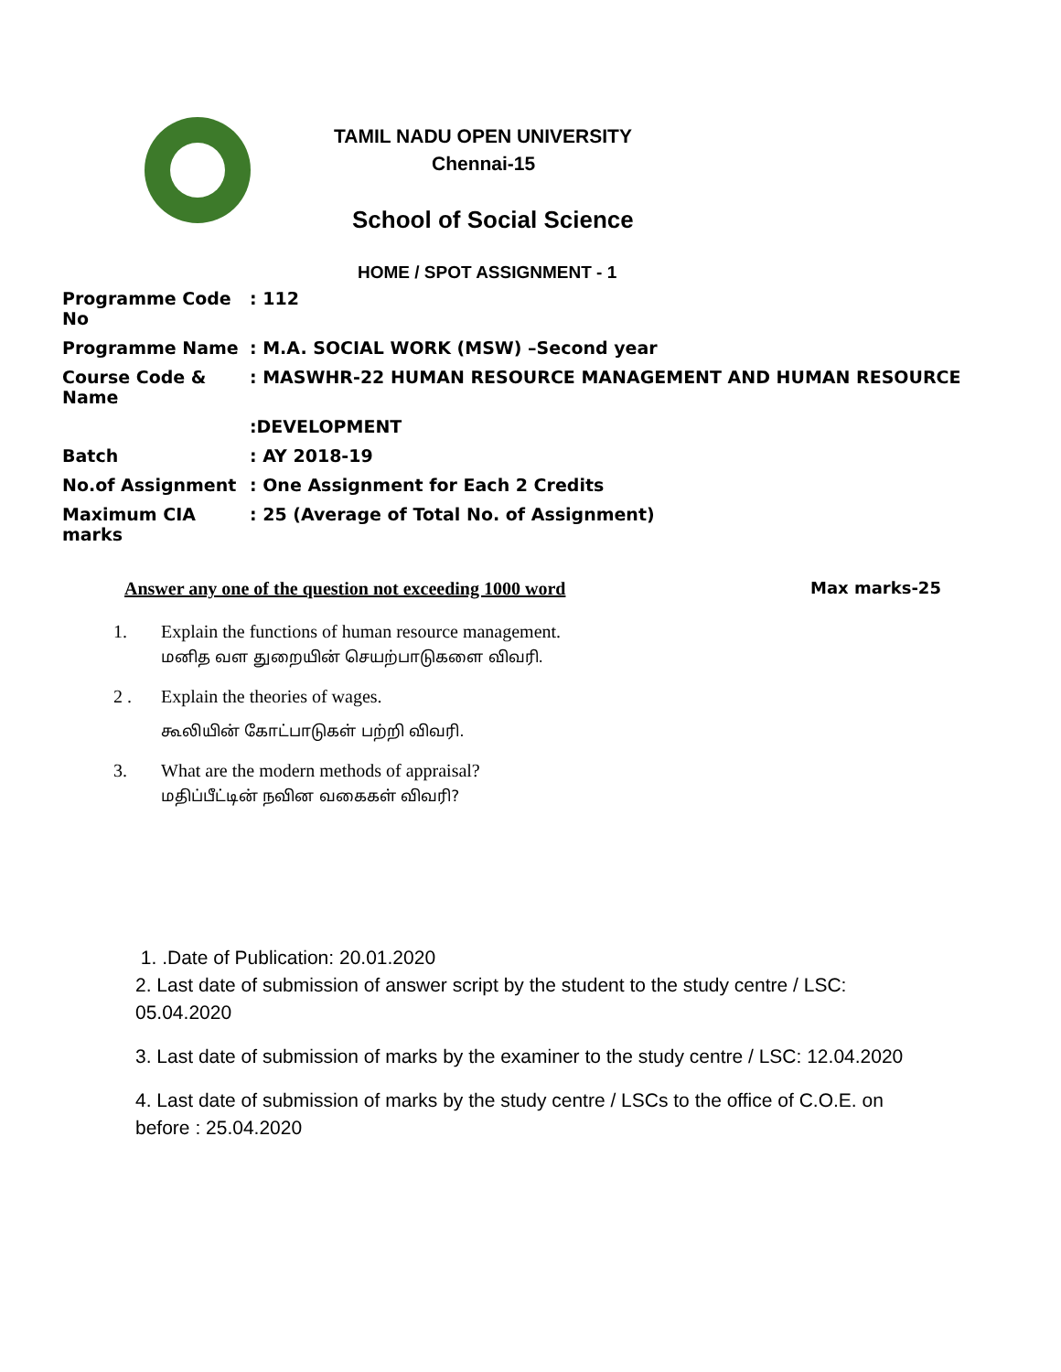TAMIL NADU OPEN UNIVERSITY
Chennai-15
School of Social Science
HOME / SPOT ASSIGNMENT - 1
| Programme Code No | : 112 |
| Programme Name | : M.A. SOCIAL WORK (MSW) –Second year |
| Course Code & Name | : MASWHR-22 HUMAN RESOURCE MANAGEMENT AND HUMAN RESOURCE |
| | :DEVELOPMENT |
| Batch | : AY 2018-19 |
| No.of Assignment | : One Assignment for Each 2 Credits |
| Maximum CIA marks | : 25 (Average of Total No. of Assignment) |
Answer any one of the question not exceeding 1000 word Max marks-25
1. Explain the functions of human resource management.
மனித வள துறையின் செயற்பாடுகளை விவரி.
2 . Explain the theories of wages.
கூலியின் கோட்பாடுகள் பற்றி விவரி.
3. What are the modern methods of appraisal?
மதிப்பீட்டின் நவின வகைகள் விவரி?
1. .Date of Publication: 20.01.2020
2. Last date of submission of answer script by the student to the study centre / LSC:
05.04.2020
3. Last date of submission of marks by the examiner to the study centre / LSC: 12.04.2020
4. Last date of submission of marks by the study centre / LSCs to the office of C.O.E. on
before : 25.04.2020